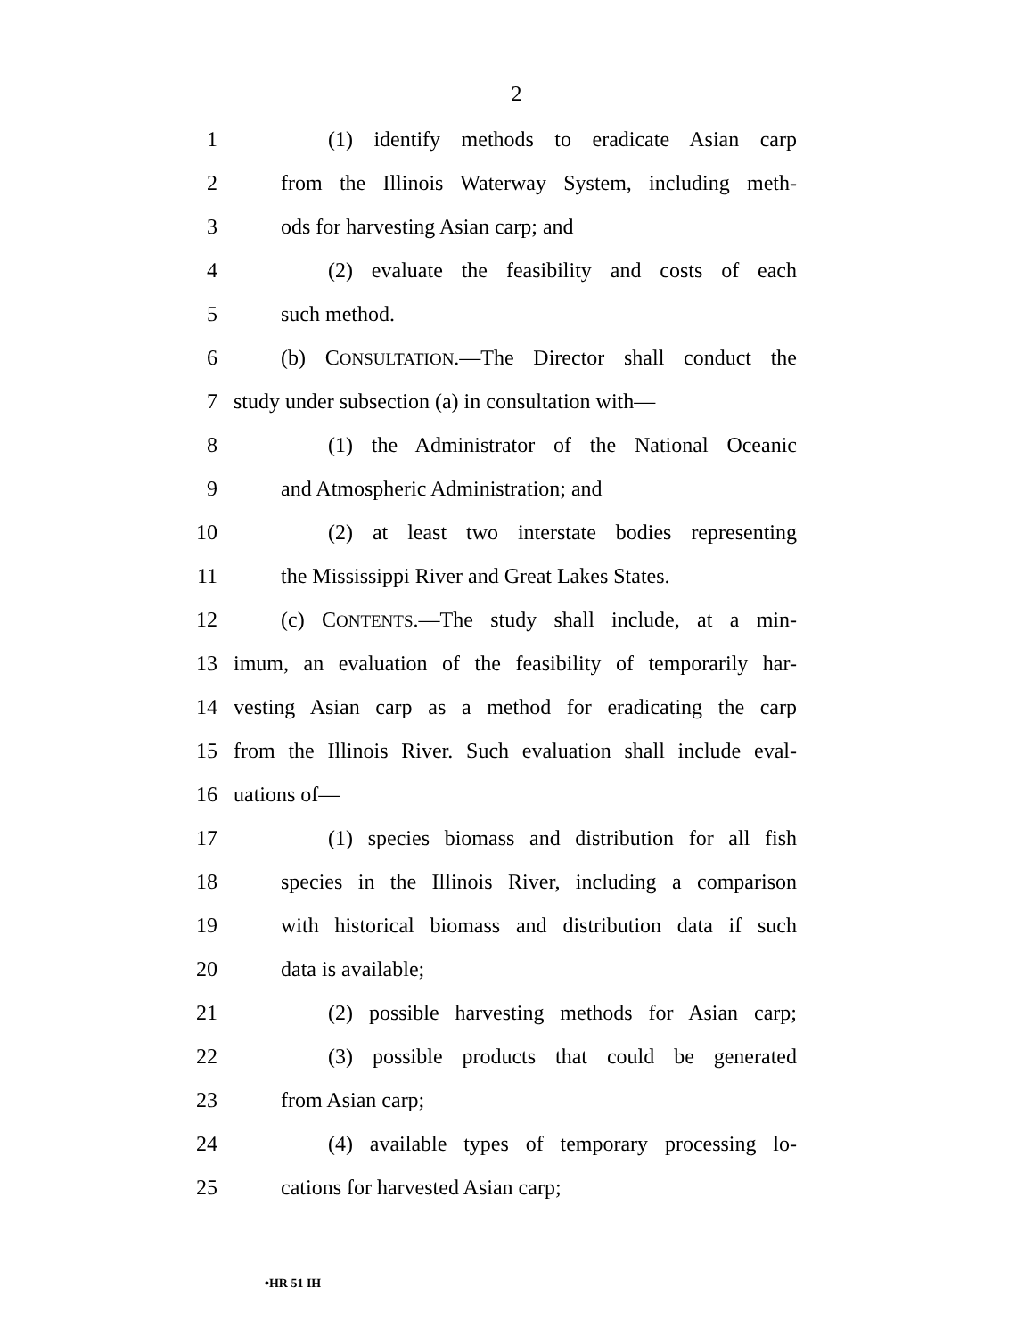2
1 (1) identify methods to eradicate Asian carp
2 from the Illinois Waterway System, including meth-
3 ods for harvesting Asian carp; and
4 (2) evaluate the feasibility and costs of each
5 such method.
6 (b) CONSULTATION.—The Director shall conduct the
7 study under subsection (a) in consultation with—
8 (1) the Administrator of the National Oceanic
9 and Atmospheric Administration; and
10 (2) at least two interstate bodies representing
11 the Mississippi River and Great Lakes States.
12 (c) CONTENTS.—The study shall include, at a min-
13 imum, an evaluation of the feasibility of temporarily har-
14 vesting Asian carp as a method for eradicating the carp
15 from the Illinois River. Such evaluation shall include eval-
16 uations of—
17 (1) species biomass and distribution for all fish
18 species in the Illinois River, including a comparison
19 with historical biomass and distribution data if such
20 data is available;
21 (2) possible harvesting methods for Asian carp;
22 (3) possible products that could be generated
23 from Asian carp;
24 (4) available types of temporary processing lo-
25 cations for harvested Asian carp;
•HR 51 IH